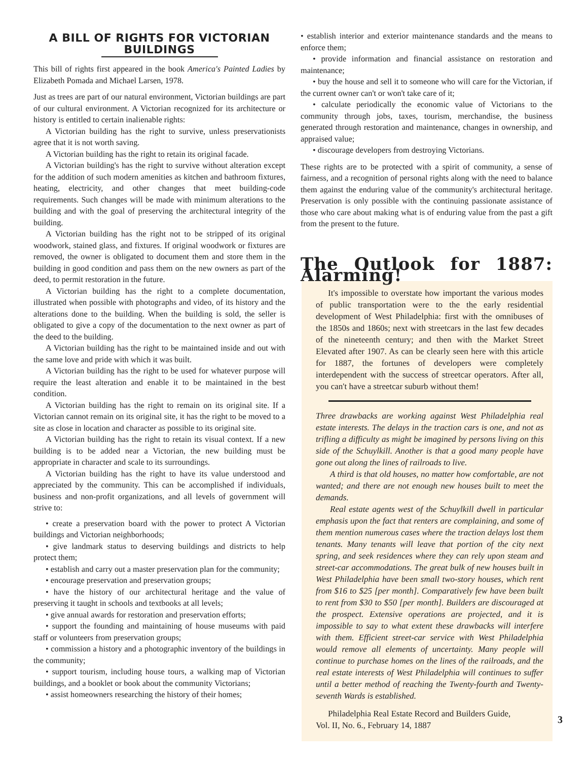A BILL OF RIGHTS FOR VICTORIAN BUILDINGS
This bill of rights first appeared in the book America's Painted Ladies by Elizabeth Pomada and Michael Larsen, 1978.
Just as trees are part of our natural environment, Victorian buildings are part of our cultural environment. A Victorian recognized for its architecture or history is entitled to certain inalienable rights:
A Victorian building has the right to survive, unless preservationists agree that it is not worth saving.
A Victorian building has the right to retain its original facade.
A Victorian building's has the right to survive without alteration except for the addition of such modern amenities as kitchen and bathroom fixtures, heating, electricity, and other changes that meet building-code requirements. Such changes will be made with minimum alterations to the building and with the goal of preserving the architectural integrity of the building.
A Victorian building has the right not to be stripped of its original woodwork, stained glass, and fixtures. If original woodwork or fixtures are removed, the owner is obligated to document them and store them in the building in good condition and pass them on the new owners as part of the deed, to permit restoration in the future.
A Victorian building has the right to a complete documentation, illustrated when possible with photographs and video, of its history and the alterations done to the building. When the building is sold, the seller is obligated to give a copy of the documentation to the next owner as part of the deed to the building.
A Victorian building has the right to be maintained inside and out with the same love and pride with which it was built.
A Victorian building has the right to be used for whatever purpose will require the least alteration and enable it to be maintained in the best condition.
A Victorian building has the right to remain on its original site. If a Victorian cannot remain on its original site, it has the right to be moved to a site as close in location and character as possible to its original site.
A Victorian building has the right to retain its visual context. If a new building is to be added near a Victorian, the new building must be appropriate in character and scale to its surroundings.
A Victorian building has the right to have its value understood and appreciated by the community. This can be accomplished if individuals, business and non-profit organizations, and all levels of government will strive to:
• create a preservation board with the power to protect A Victorian buildings and Victorian neighborhoods;
• give landmark status to deserving buildings and districts to help protect them;
• establish and carry out a master preservation plan for the community;
• encourage preservation and preservation groups;
• have the history of our architectural heritage and the value of preserving it taught in schools and textbooks at all levels;
• give annual awards for restoration and preservation efforts;
• support the founding and maintaining of house museums with paid staff or volunteers from preservation groups;
• commission a history and a photographic inventory of the buildings in the community;
• support tourism, including house tours, a walking map of Victorian buildings, and a booklet or book about the community Victorians;
• assist homeowners researching the history of their homes;
• establish interior and exterior maintenance standards and the means to enforce them;
• provide information and financial assistance on restoration and maintenance;
• buy the house and sell it to someone who will care for the Victorian, if the current owner can't or won't take care of it;
• calculate periodically the economic value of Victorians to the community through jobs, taxes, tourism, merchandise, the business generated through restoration and maintenance, changes in ownership, and appraised value;
• discourage developers from destroying Victorians.
These rights are to be protected with a spirit of community, a sense of fairness, and a recognition of personal rights along with the need to balance them against the enduring value of the community's architectural heritage. Preservation is only possible with the continuing passionate assistance of those who care about making what is of enduring value from the past a gift from the present to the future.
The Outlook for 1887: Alarming!
It's impossible to overstate how important the various modes of public transportation were to the the early residential development of West Philadelphia: first with the omnibuses of the 1850s and 1860s; next with streetcars in the last few decades of the nineteenth century; and then with the Market Street Elevated after 1907. As can be clearly seen here with this article for 1887, the fortunes of developers were completely interdependent with the success of streetcar operators. After all, you can't have a streetcar suburb without them!
Three drawbacks are working against West Philadelphia real estate interests. The delays in the traction cars is one, and not as trifling a difficulty as might be imagined by persons living on this side of the Schuylkill. Another is that a good many people have gone out along the lines of railroads to live.
A third is that old houses, no matter how comfortable, are not wanted; and there are not enough new houses built to meet the demands.
Real estate agents west of the Schuylkill dwell in particular emphasis upon the fact that renters are complaining, and some of them mention numerous cases where the traction delays lost them tenants. Many tenants will leave that portion of the city next spring, and seek residences where they can rely upon steam and street-car accommodations. The great bulk of new houses built in West Philadelphia have been small two-story houses, which rent from $16 to $25 [per month]. Comparatively few have been built to rent from $30 to $50 [per month]. Builders are discouraged at the prospect. Extensive operations are projected, and it is impossible to say to what extent these drawbacks will interfere with them. Efficient street-car service with West Philadelphia would remove all elements of uncertainty. Many people will continue to purchase homes on the lines of the railroads, and the real estate interests of West Philadelphia will continues to suffer until a better method of reaching the Twenty-fourth and Twenty-seventh Wards is established.
Philadelphia Real Estate Record and Builders Guide,
Vol. II, No. 6., February 14, 1887
3